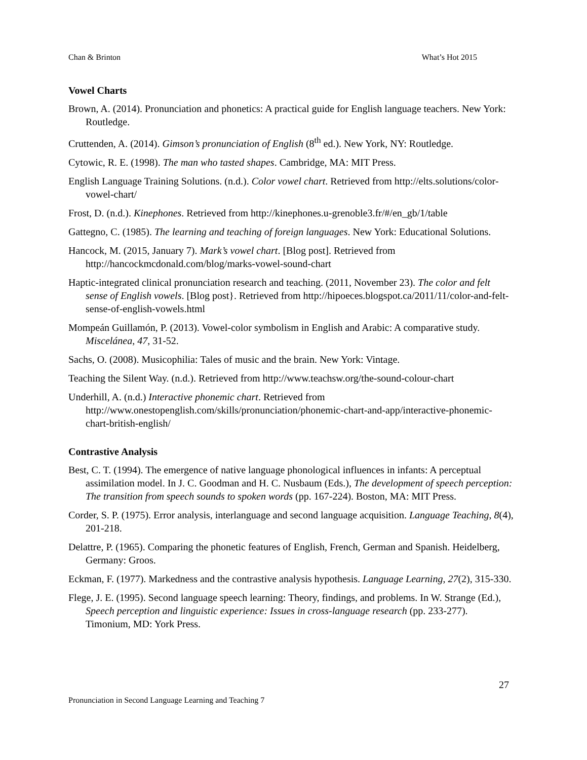Chan & Brinton What’s Hot 2015
Vowel Charts
Brown, A. (2014). Pronunciation and phonetics: A practical guide for English language teachers. New York: Routledge.
Cruttenden, A. (2014). Gimson’s pronunciation of English (8<sup>th</sup> ed.). New York, NY: Routledge.
Cytowic, R. E. (1998). The man who tasted shapes. Cambridge, MA: MIT Press.
English Language Training Solutions. (n.d.). Color vowel chart. Retrieved from http://elts.solutions/color-vowel-chart/
Frost, D. (n.d.). Kinephones. Retrieved from http://kinephones.u-grenoble3.fr/#/en_gb/1/table
Gattegno, C. (1985). The learning and teaching of foreign languages. New York: Educational Solutions.
Hancock, M. (2015, January 7). Mark’s vowel chart. [Blog post]. Retrieved from http://hancockmcdonald.com/blog/marks-vowel-sound-chart
Haptic-integrated clinical pronunciation research and teaching. (2011, November 23). The color and felt sense of English vowels. [Blog post}. Retrieved from http://hipoeces.blogspot.ca/2011/11/color-and-felt-sense-of-english-vowels.html
Mompeán Guillamón, P. (2013). Vowel-color symbolism in English and Arabic: A comparative study. Miscelánea, 47, 31-52.
Sachs, O. (2008). Musicophilia: Tales of music and the brain. New York: Vintage.
Teaching the Silent Way. (n.d.). Retrieved from http://www.teachsw.org/the-sound-colour-chart
Underhill, A. (n.d.) Interactive phonemic chart. Retrieved from http://www.onestopenglish.com/skills/pronunciation/phonemic-chart-and-app/interactive-phonemic-chart-british-english/
Contrastive Analysis
Best, C. T. (1994). The emergence of native language phonological influences in infants: A perceptual assimilation model. In J. C. Goodman and H. C. Nusbaum (Eds.), The development of speech perception: The transition from speech sounds to spoken words (pp. 167-224). Boston, MA: MIT Press.
Corder, S. P. (1975). Error analysis, interlanguage and second language acquisition. Language Teaching, 8(4), 201-218.
Delattre, P. (1965). Comparing the phonetic features of English, French, German and Spanish. Heidelberg, Germany: Groos.
Eckman, F. (1977). Markedness and the contrastive analysis hypothesis. Language Learning, 27(2), 315-330.
Flege, J. E. (1995). Second language speech learning: Theory, findings, and problems. In W. Strange (Ed.), Speech perception and linguistic experience: Issues in cross-language research (pp. 233-277). Timonium, MD: York Press.
27
Pronunciation in Second Language Learning and Teaching 7